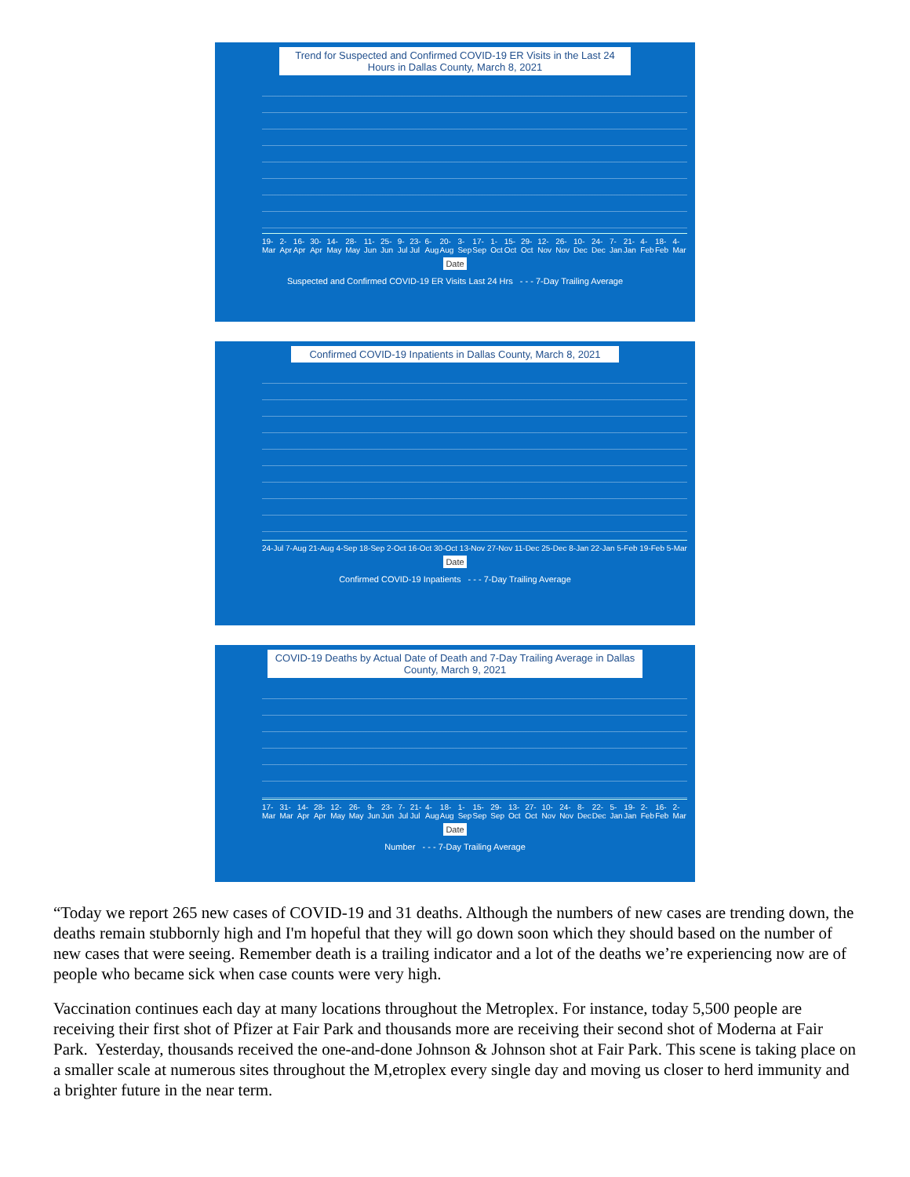Trend for Suspected and Confirmed COVID-19 ER Visits in the Last 24 Hours in Dallas County, March 8, 2021
19-Mar 2-Apr 16-Apr 30-Apr 14-May 28-May 11-Jun 25-Jun 9-Jul 23-Jul 6-Aug 20-Aug 3-Sep 17-Sep 1-Oct 15-Oct 29-Oct 12-Nov 26-Nov 10-Dec 24-Dec 7-Jan 21-Jan 4-Feb 18-Feb 4-Mar
Date
Suspected and Confirmed COVID-19 ER Visits Last 24 Hrs - - - 7-Day Trailing Average
Confirmed COVID-19 Inpatients in Dallas County, March 8, 2021
24-Jul 7-Aug 21-Aug 4-Sep 18-Sep 2-Oct 16-Oct 30-Oct 13-Nov 27-Nov 11-Dec 25-Dec 8-Jan 22-Jan 5-Feb 19-Feb 5-Mar
Date
Confirmed COVID-19 Inpatients - - - 7-Day Trailing Average
COVID-19 Deaths by Actual Date of Death and 7-Day Trailing Average in Dallas County, March 9, 2021
17-Mar 31-Mar 14-Apr 28-Apr 12-May 26-May 9-Jun 23-Jun 7-Jul 21-Jul 4-Aug 18-Aug 1-Sep 15-Sep 29-Sep 13-Oct 27-Oct 10-Nov 24-Nov 8-Dec 22-Dec 5-Jan 19-Jan 2-Feb 16-Feb 2-Mar
Date
Number - - - 7-Day Trailing Average
“Today we report 265 new cases of COVID-19 and 31 deaths. Although the numbers of new cases are trending down, the deaths remain stubbornly high and I'm hopeful that they will go down soon which they should based on the number of new cases that were seeing. Remember death is a trailing indicator and a lot of the deaths we’re experiencing now are of people who became sick when case counts were very high.
Vaccination continues each day at many locations throughout the Metroplex. For instance, today 5,500 people are receiving their first shot of Pfizer at Fair Park and thousands more are receiving their second shot of Moderna at Fair Park. Yesterday, thousands received the one-and-done Johnson & Johnson shot at Fair Park. This scene is taking place on a smaller scale at numerous sites throughout the M,etroplex every single day and moving us closer to herd immunity and a brighter future in the near term.